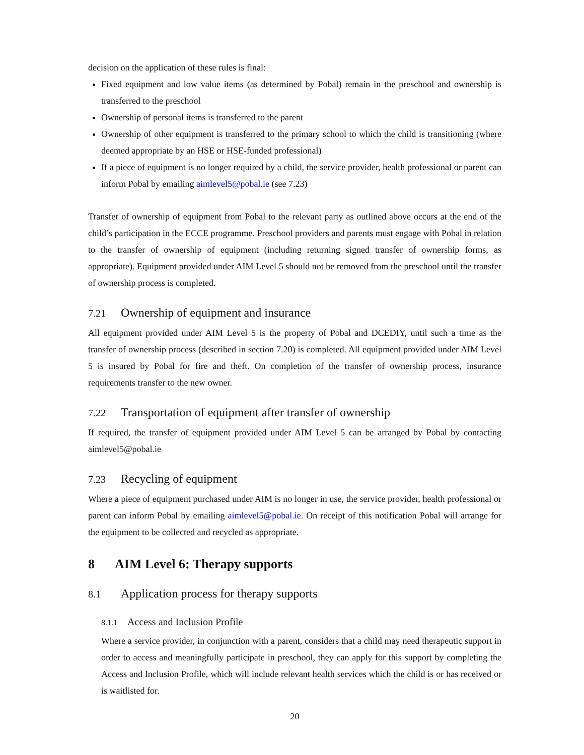decision on the application of these rules is final:
Fixed equipment and low value items (as determined by Pobal) remain in the preschool and ownership is transferred to the preschool
Ownership of personal items is transferred to the parent
Ownership of other equipment is transferred to the primary school to which the child is transitioning (where deemed appropriate by an HSE or HSE-funded professional)
If a piece of equipment is no longer required by a child, the service provider, health professional or parent can inform Pobal by emailing aimlevel5@pobal.ie (see 7.23)
Transfer of ownership of equipment from Pobal to the relevant party as outlined above occurs at the end of the child’s participation in the ECCE programme. Preschool providers and parents must engage with Pobal in relation to the transfer of ownership of equipment (including returning signed transfer of ownership forms, as appropriate). Equipment provided under AIM Level 5 should not be removed from the preschool until the transfer of ownership process is completed.
7.21 Ownership of equipment and insurance
All equipment provided under AIM Level 5 is the property of Pobal and DCEDIY, until such a time as the transfer of ownership process (described in section 7.20) is completed. All equipment provided under AIM Level 5 is insured by Pobal for fire and theft. On completion of the transfer of ownership process, insurance requirements transfer to the new owner.
7.22 Transportation of equipment after transfer of ownership
If required, the transfer of equipment provided under AIM Level 5 can be arranged by Pobal by contacting aimlevel5@pobal.ie
7.23 Recycling of equipment
Where a piece of equipment purchased under AIM is no longer in use, the service provider, health professional or parent can inform Pobal by emailing aimlevel5@pobal.ie. On receipt of this notification Pobal will arrange for the equipment to be collected and recycled as appropriate.
8 AIM Level 6: Therapy supports
8.1 Application process for therapy supports
8.1.1 Access and Inclusion Profile
Where a service provider, in conjunction with a parent, considers that a child may need therapeutic support in order to access and meaningfully participate in preschool, they can apply for this support by completing the Access and Inclusion Profile, which will include relevant health services which the child is or has received or is waitlisted for.
20